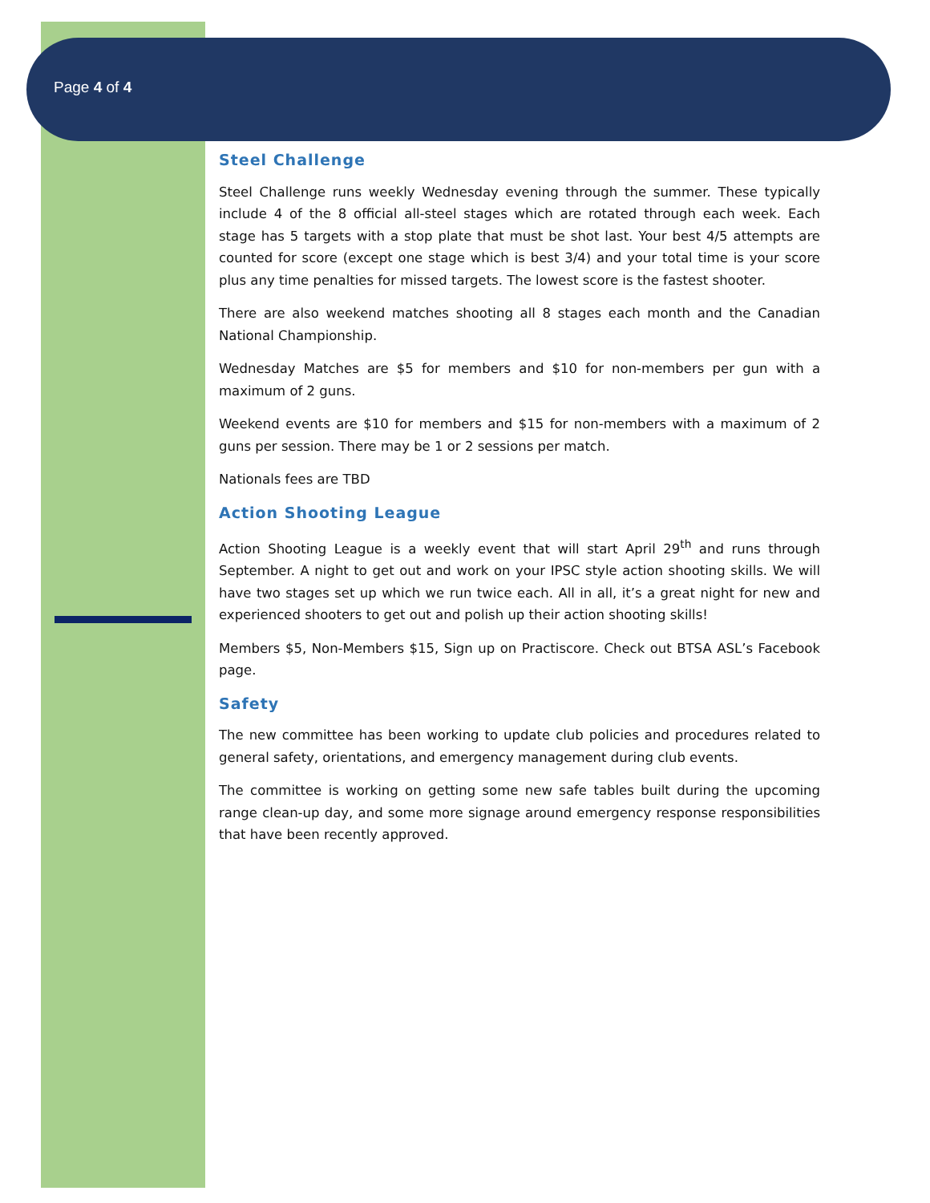Page 4 of 4
Steel Challenge
Steel Challenge runs weekly Wednesday evening through the summer. These typically include 4 of the 8 official all-steel stages which are rotated through each week. Each stage has 5 targets with a stop plate that must be shot last. Your best 4/5 attempts are counted for score (except one stage which is best 3/4) and your total time is your score plus any time penalties for missed targets. The lowest score is the fastest shooter.
There are also weekend matches shooting all 8 stages each month and the Canadian National Championship.
Wednesday Matches are $5 for members and $10 for non-members per gun with a maximum of 2 guns.
Weekend events are $10 for members and $15 for non-members with a maximum of 2 guns per session. There may be 1 or 2 sessions per match.
Nationals fees are TBD
Action Shooting League
Action Shooting League is a weekly event that will start April 29<sup>th</sup> and runs through September. A night to get out and work on your IPSC style action shooting skills. We will have two stages set up which we run twice each. All in all, it’s a great night for new and experienced shooters to get out and polish up their action shooting skills!
Members $5, Non-Members $15, Sign up on Practiscore. Check out BTSA ASL’s Facebook page.
Safety
The new committee has been working to update club policies and procedures related to general safety, orientations, and emergency management during club events.
The committee is working on getting some new safe tables built during the upcoming range clean-up day, and some more signage around emergency response responsibilities that have been recently approved.